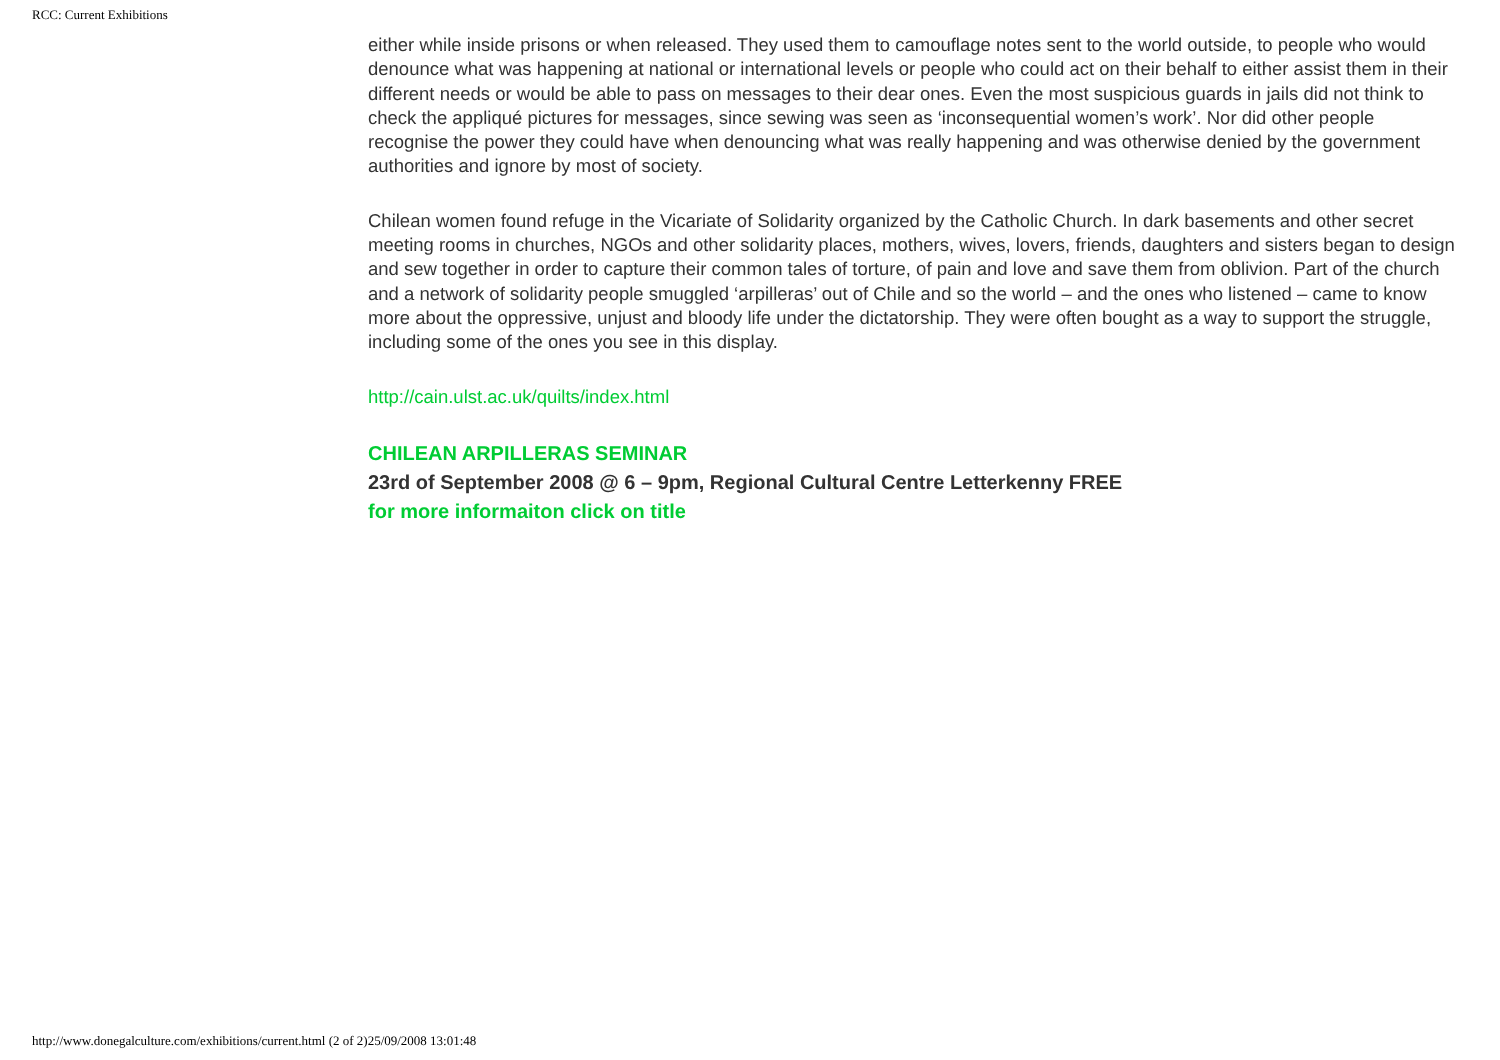RCC: Current Exhibitions
either while inside prisons or when released. They used them to camouflage notes sent to the world outside, to people who would denounce what was happening at national or international levels or people who could act on their behalf to either assist them in their different needs or would be able to pass on messages to their dear ones. Even the most suspicious guards in jails did not think to check the appliqué pictures for messages, since sewing was seen as ‘inconsequential women’s work’. Nor did other people recognise the power they could have when denouncing what was really happening and was otherwise denied by the government authorities and ignore by most of society.
Chilean women found refuge in the Vicariate of Solidarity organized by the Catholic Church. In dark basements and other secret meeting rooms in churches, NGOs and other solidarity places, mothers, wives, lovers, friends, daughters and sisters began to design and sew together in order to capture their common tales of torture, of pain and love and save them from oblivion. Part of the church and a network of solidarity people smuggled ‘arpilleras’ out of Chile and so the world – and the ones who listened – came to know more about the oppressive, unjust and bloody life under the dictatorship. They were often bought as a way to support the struggle, including some of the ones you see in this display.
http://cain.ulst.ac.uk/quilts/index.html
CHILEAN ARPILLERAS SEMINAR
23rd of September 2008 @ 6 – 9pm, Regional Cultural Centre Letterkenny FREE
for more informaiton click on title
http://www.donegalculture.com/exhibitions/current.html (2 of 2)25/09/2008 13:01:48